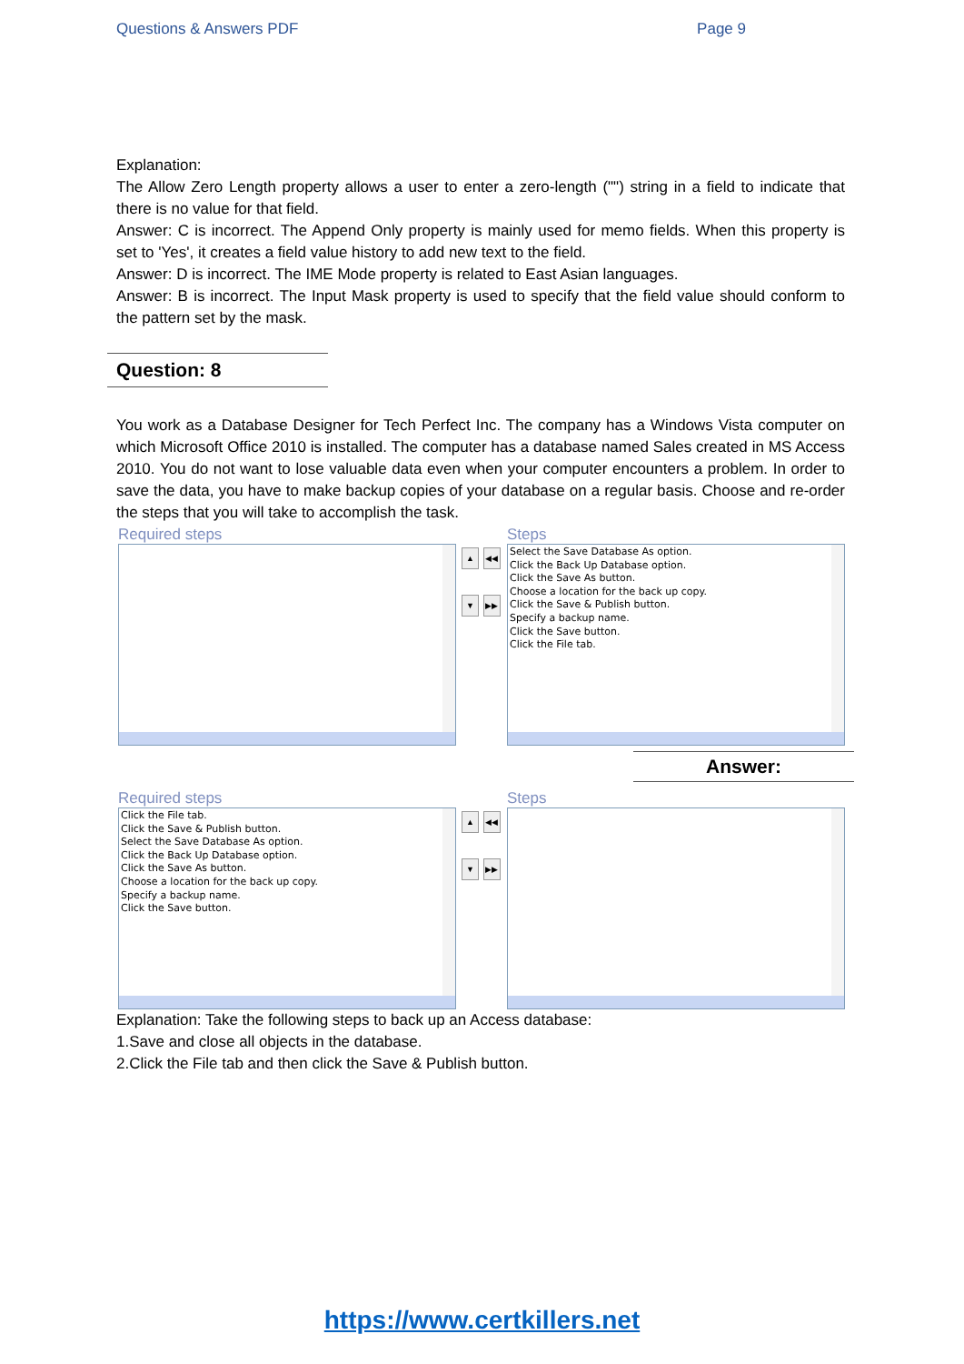Questions & Answers PDF Page 9
Explanation:
The Allow Zero Length property allows a user to enter a zero-length ("") string in a field to indicate that there is no value for that field.
Answer: C is incorrect. The Append Only property is mainly used for memo fields. When this property is set to 'Yes', it creates a field value history to add new text to the field.
Answer: D is incorrect. The IME Mode property is related to East Asian languages.
Answer: B is incorrect. The Input Mask property is used to specify that the field value should conform to the pattern set by the mask.
Question: 8
You work as a Database Designer for Tech Perfect Inc. The company has a Windows Vista computer on which Microsoft Office 2010 is installed. The computer has a database named Sales created in MS Access 2010. You do not want to lose valuable data even when your computer encounters a problem. In order to save the data, you have to make backup copies of your database on a regular basis. Choose and re-order the steps that you will take to accomplish the task.
Required steps
▲ ◀◀
▼ ▶▶
Steps
Select the Save Database As option.
Click the Back Up Database option.
Click the Save As button.
Choose a location for the back up copy.
Click the Save & Publish button.
Specify a backup name.
Click the Save button.
Click the File tab.
Answer:
Required steps
Click the File tab.
Click the Save & Publish button.
Select the Save Database As option.
Click the Back Up Database option.
Click the Save As button.
Choose a location for the back up copy.
Specify a backup name.
Click the Save button.
▲ ◀◀
▼ ▶▶
Steps
Explanation: Take the following steps to back up an Access database:
1.Save and close all objects in the database.
2.Click the File tab and then click the Save & Publish button.
https://www.certkillers.net